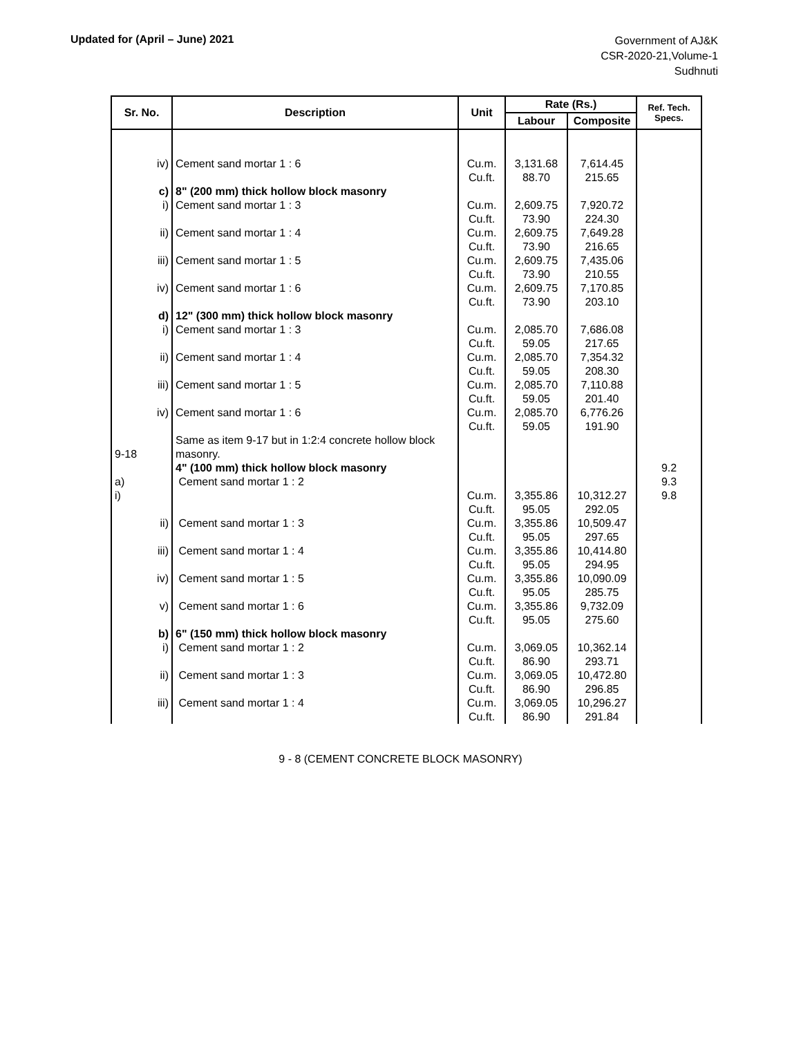Updated for (April – June) 2021
Government of AJ&K
CSR-2020-21,Volume-1
Sudhnuti
| Sr. No. | Description | Unit | Rate (Rs.) | | Ref. Tech. Specs. |
| --- | --- | --- | --- | --- | --- |
| | | | Labour | Composite | |
| iv) | Cement sand mortar 1 : 6 | Cu.m. Cu.ft. | 3,131.68 88.70 | 7,614.45 215.65 | |
| c) i) | 8" (200 mm) thick hollow block masonry Cement sand mortar 1 : 3 | Cu.m. Cu.ft. | 2,609.75 73.90 | 7,920.72 224.30 | |
| ii) | Cement sand mortar 1 : 4 | Cu.m. Cu.ft. | 2,609.75 73.90 | 7,649.28 216.65 | |
| iii) | Cement sand mortar 1 : 5 | Cu.m. Cu.ft. | 2,609.75 73.90 | 7,435.06 210.55 | |
| iv) | Cement sand mortar 1 : 6 | Cu.m. Cu.ft. | 2,609.75 73.90 | 7,170.85 203.10 | |
| d) i) | 12" (300 mm) thick hollow block masonry Cement sand mortar 1 : 3 | Cu.m. Cu.ft. | 2,085.70 59.05 | 7,686.08 217.65 | |
| ii) | Cement sand mortar 1 : 4 | Cu.m. Cu.ft. | 2,085.70 59.05 | 7,354.32 208.30 | |
| iii) | Cement sand mortar 1 : 5 | Cu.m. Cu.ft. | 2,085.70 59.05 | 7,110.88 201.40 | |
| iv) | Cement sand mortar 1 : 6 | Cu.m. Cu.ft. | 2,085.70 59.05 | 6,776.26 191.90 | |
| 9-18 a) i) | Same as item 9-17 but in 1:2:4 concrete hollow block masonry. 4" (100 mm) thick hollow block masonry Cement sand mortar 1 : 2 | Cu.m. Cu.ft. | 3,355.86 95.05 | 10,312.27 292.05 | 9.2 9.3 9.8 |
| ii) | Cement sand mortar 1 : 3 | Cu.m. Cu.ft. | 3,355.86 95.05 | 10,509.47 297.65 | |
| iii) | Cement sand mortar 1 : 4 | Cu.m. Cu.ft. | 3,355.86 95.05 | 10,414.80 294.95 | |
| iv) | Cement sand mortar 1 : 5 | Cu.m. Cu.ft. | 3,355.86 95.05 | 10,090.09 285.75 | |
| v) | Cement sand mortar 1 : 6 | Cu.m. Cu.ft. | 3,355.86 95.05 | 9,732.09 275.60 | |
| b) i) | 6" (150 mm) thick hollow block masonry Cement sand mortar 1 : 2 | Cu.m. Cu.ft. | 3,069.05 86.90 | 10,362.14 293.71 | |
| ii) | Cement sand mortar 1 : 3 | Cu.m. Cu.ft. | 3,069.05 86.90 | 10,472.80 296.85 | |
| iii) | Cement sand mortar 1 : 4 | Cu.m. Cu.ft. | 3,069.05 86.90 | 10,296.27 291.84 | |
9 - 8 (CEMENT CONCRETE BLOCK MASONRY)